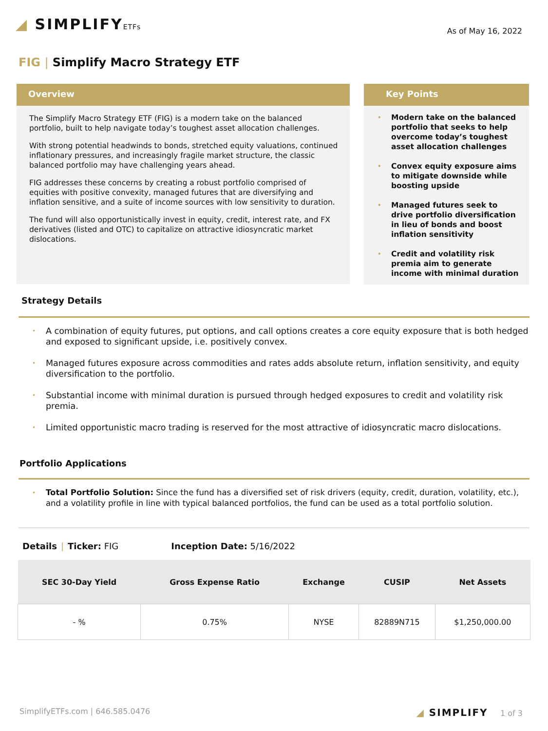◢ SIMPLIFYETFs
As of May 16, 2022
FIG | Simplify Macro Strategy ETF
Overview
The Simplify Macro Strategy ETF (FIG) is a modern take on the balanced portfolio, built to help navigate today’s toughest asset allocation challenges.
With strong potential headwinds to bonds, stretched equity valuations, continued inflationary pressures, and increasingly fragile market structure, the classic balanced portfolio may have challenging years ahead.
FIG addresses these concerns by creating a robust portfolio comprised of equities with positive convexity, managed futures that are diversifying and inflation sensitive, and a suite of income sources with low sensitivity to duration.
The fund will also opportunistically invest in equity, credit, interest rate, and FX derivatives (listed and OTC) to capitalize on attractive idiosyncratic market dislocations.
Key Points
• Modern take on the balanced portfolio that seeks to help overcome today’s toughest asset allocation challenges
• Convex equity exposure aims to mitigate downside while boosting upside
• Managed futures seek to drive portfolio diversification in lieu of bonds and boost inflation sensitivity
• Credit and volatility risk premia aim to generate income with minimal duration
Strategy Details
• A combination of equity futures, put options, and call options creates a core equity exposure that is both hedged and exposed to significant upside, i.e. positively convex.
• Managed futures exposure across commodities and rates adds absolute return, inflation sensitivity, and equity diversification to the portfolio.
• Substantial income with minimal duration is pursued through hedged exposures to credit and volatility risk premia.
• Limited opportunistic macro trading is reserved for the most attractive of idiosyncratic macro dislocations.
Portfolio Applications
• Total Portfolio Solution: Since the fund has a diversified set of risk drivers (equity, credit, duration, volatility, etc.), and a volatility profile in line with typical balanced portfolios, the fund can be used as a total portfolio solution.
Details | Ticker: FIG Inception Date: 5/16/2022
| SEC 30-Day Yield | Gross Expense Ratio | Exchange | CUSIP | Net Assets |
| --- | --- | --- | --- | --- |
| - % | 0.75% | NYSE | 82889N715 | $1,250,000.00 |
SimplifyETFs.com | 646.585.0476 ◢ SIMPLIFY 1 of 3